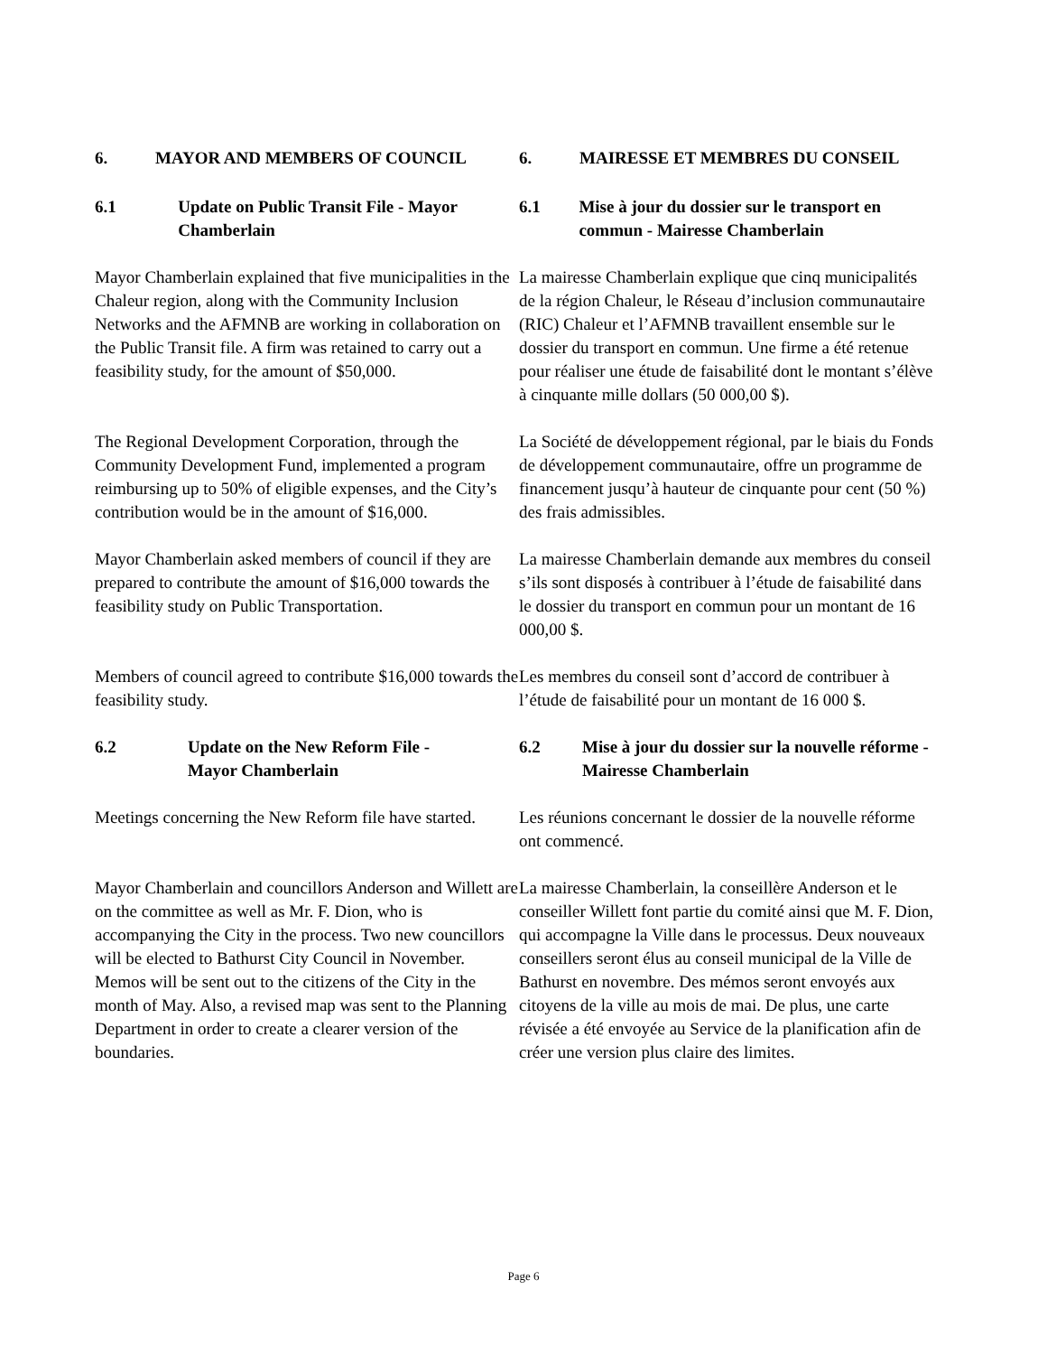6. MAYOR AND MEMBERS OF COUNCIL 6. MAIRESSE ET MEMBRES DU CONSEIL
6.1 Update on Public Transit File - Mayor Chamberlain
6.1 Mise à jour du dossier sur le transport en commun - Mairesse Chamberlain
Mayor Chamberlain explained that five municipalities in the Chaleur region, along with the Community Inclusion Networks and the AFMNB are working in collaboration on the Public Transit file. A firm was retained to carry out a feasibility study, for the amount of $50,000.
La mairesse Chamberlain explique que cinq municipalités de la région Chaleur, le Réseau d’inclusion communautaire (RIC) Chaleur et l’AFMNB travaillent ensemble sur le dossier du transport en commun. Une firme a été retenue pour réaliser une étude de faisabilité dont le montant s’élève à cinquante mille dollars (50 000,00 $).
The Regional Development Corporation, through the Community Development Fund, implemented a program reimbursing up to 50% of eligible expenses, and the City’s contribution would be in the amount of $16,000.
La Société de développement régional, par le biais du Fonds de développement communautaire, offre un programme de financement jusqu’à hauteur de cinquante pour cent (50 %) des frais admissibles.
Mayor Chamberlain asked members of council if they are prepared to contribute the amount of $16,000 towards the feasibility study on Public Transportation.
La mairesse Chamberlain demande aux membres du conseil s’ils sont disposés à contribuer à l’étude de faisabilité dans le dossier du transport en commun pour un montant de 16 000,00 $.
Members of council agreed to contribute $16,000 towards the feasibility study.
Les membres du conseil sont d’accord de contribuer à l’étude de faisabilité pour un montant de 16 000 $.
6.2 Update on the New Reform File -
Mayor Chamberlain
6.2 Mise à jour du dossier sur la nouvelle réforme - Mairesse Chamberlain
Meetings concerning the New Reform file have started.
Les réunions concernant le dossier de la nouvelle réforme ont commencé.
Mayor Chamberlain and councillors Anderson and Willett are on the committee as well as Mr. F. Dion, who is accompanying the City in the process. Two new councillors will be elected to Bathurst City Council in November. Memos will be sent out to the citizens of the City in the month of May. Also, a revised map was sent to the Planning Department in order to create a clearer version of the boundaries.
La mairesse Chamberlain, la conseillère Anderson et le conseiller Willett font partie du comité ainsi que M. F. Dion, qui accompagne la Ville dans le processus. Deux nouveaux conseillers seront élus au conseil municipal de la Ville de Bathurst en novembre. Des mémos seront envoyés aux citoyens de la ville au mois de mai. De plus, une carte révisée a été envoyée au Service de la planification afin de créer une version plus claire des limites.
Page 6